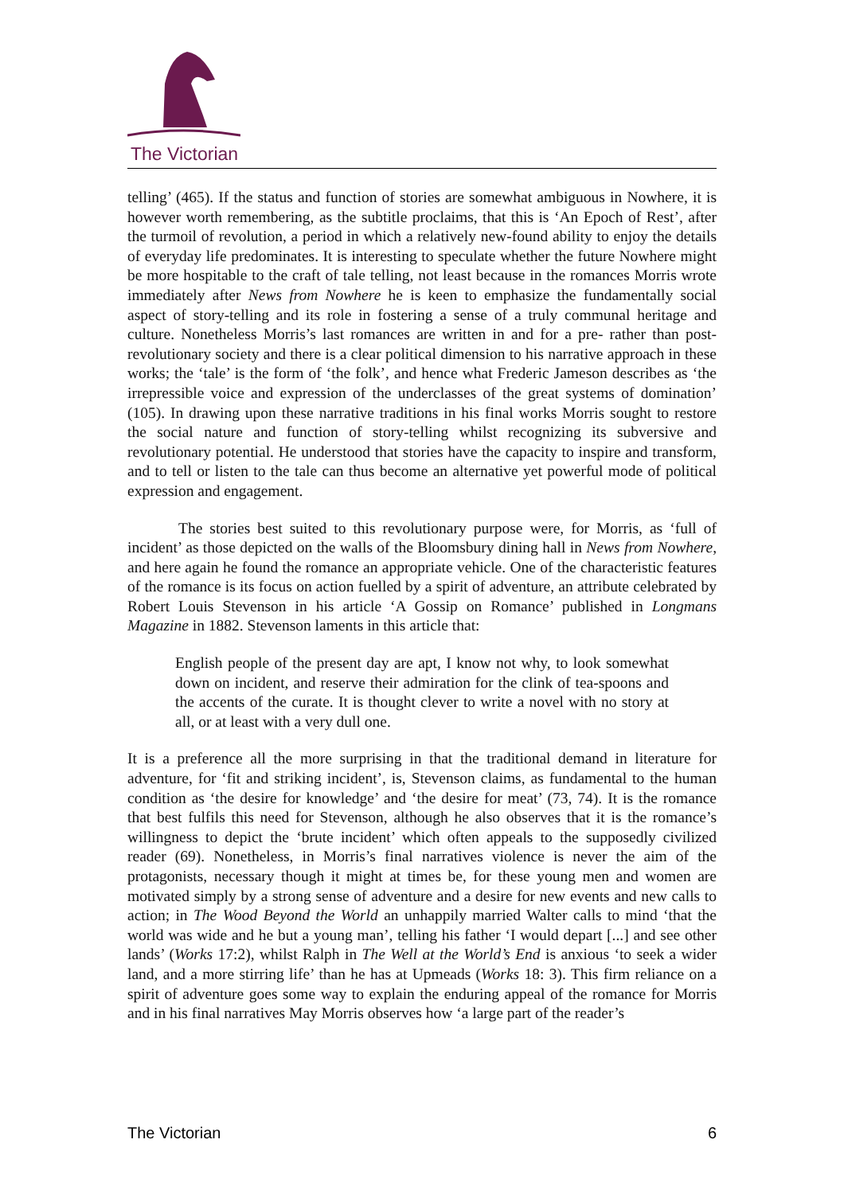The Victorian
telling’ (465). If the status and function of stories are somewhat ambiguous in Nowhere, it is however worth remembering, as the subtitle proclaims, that this is ‘An Epoch of Rest’, after the turmoil of revolution, a period in which a relatively new-found ability to enjoy the details of everyday life predominates. It is interesting to speculate whether the future Nowhere might be more hospitable to the craft of tale telling, not least because in the romances Morris wrote immediately after News from Nowhere he is keen to emphasize the fundamentally social aspect of story-telling and its role in fostering a sense of a truly communal heritage and culture. Nonetheless Morris’s last romances are written in and for a pre- rather than post-revolutionary society and there is a clear political dimension to his narrative approach in these works; the ‘tale’ is the form of ‘the folk’, and hence what Frederic Jameson describes as ‘the irrepressible voice and expression of the underclasses of the great systems of domination’ (105). In drawing upon these narrative traditions in his final works Morris sought to restore the social nature and function of story-telling whilst recognizing its subversive and revolutionary potential. He understood that stories have the capacity to inspire and transform, and to tell or listen to the tale can thus become an alternative yet powerful mode of political expression and engagement.
The stories best suited to this revolutionary purpose were, for Morris, as ‘full of incident’ as those depicted on the walls of the Bloomsbury dining hall in News from Nowhere, and here again he found the romance an appropriate vehicle. One of the characteristic features of the romance is its focus on action fuelled by a spirit of adventure, an attribute celebrated by Robert Louis Stevenson in his article ‘A Gossip on Romance’ published in Longmans Magazine in 1882. Stevenson laments in this article that:
English people of the present day are apt, I know not why, to look somewhat down on incident, and reserve their admiration for the clink of tea-spoons and the accents of the curate. It is thought clever to write a novel with no story at all, or at least with a very dull one.
It is a preference all the more surprising in that the traditional demand in literature for adventure, for ‘fit and striking incident’, is, Stevenson claims, as fundamental to the human condition as ‘the desire for knowledge’ and ‘the desire for meat’ (73, 74). It is the romance that best fulfils this need for Stevenson, although he also observes that it is the romance’s willingness to depict the ‘brute incident’ which often appeals to the supposedly civilized reader (69). Nonetheless, in Morris’s final narratives violence is never the aim of the protagonists, necessary though it might at times be, for these young men and women are motivated simply by a strong sense of adventure and a desire for new events and new calls to action; in The Wood Beyond the World an unhappily married Walter calls to mind ‘that the world was wide and he but a young man’, telling his father ‘I would depart [...] and see other lands’ (Works 17:2), whilst Ralph in The Well at the World’s End is anxious ‘to seek a wider land, and a more stirring life’ than he has at Upmeads (Works 18: 3). This firm reliance on a spirit of adventure goes some way to explain the enduring appeal of the romance for Morris and in his final narratives May Morris observes how ‘a large part of the reader’s
The Victorian 6